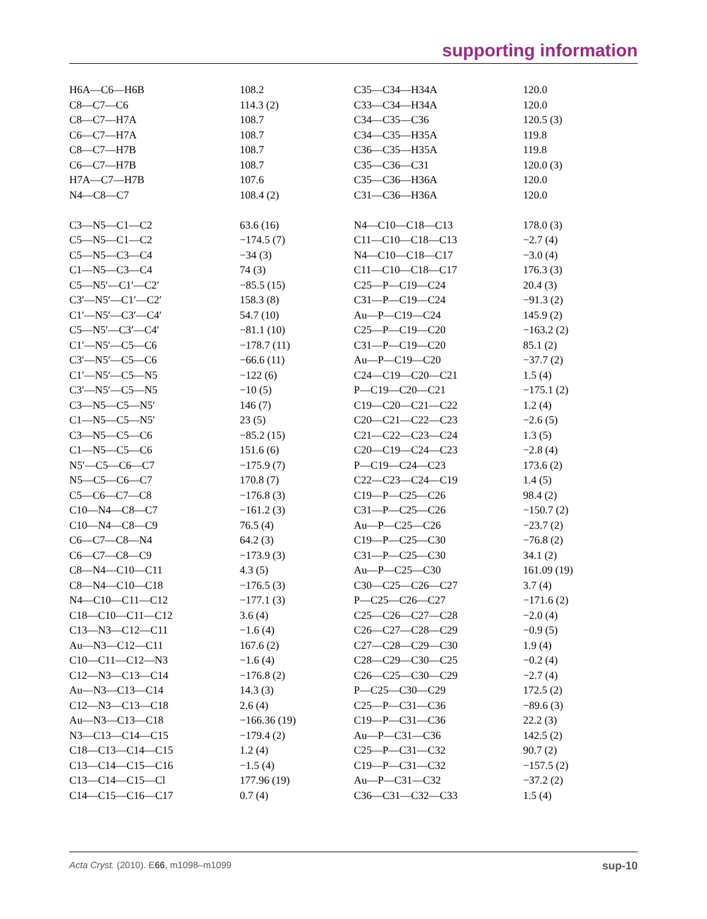supporting information
| H6A—C6—H6B | 108.2 | C35—C34—H34A | 120.0 |
| C8—C7—C6 | 114.3 (2) | C33—C34—H34A | 120.0 |
| C8—C7—H7A | 108.7 | C34—C35—C36 | 120.5 (3) |
| C6—C7—H7A | 108.7 | C34—C35—H35A | 119.8 |
| C8—C7—H7B | 108.7 | C36—C35—H35A | 119.8 |
| C6—C7—H7B | 108.7 | C35—C36—C31 | 120.0 (3) |
| H7A—C7—H7B | 107.6 | C35—C36—H36A | 120.0 |
| N4—C8—C7 | 108.4 (2) | C31—C36—H36A | 120.0 |
| C3—N5—C1—C2 | 63.6 (16) | N4—C10—C18—C13 | 178.0 (3) |
| C5—N5—C1—C2 | −174.5 (7) | C11—C10—C18—C13 | −2.7 (4) |
| C5—N5—C3—C4 | −34 (3) | N4—C10—C18—C17 | −3.0 (4) |
| C1—N5—C3—C4 | 74 (3) | C11—C10—C18—C17 | 176.3 (3) |
| C5—N5′—C1′—C2′ | −85.5 (15) | C25—P—C19—C24 | 20.4 (3) |
| C3′—N5′—C1′—C2′ | 158.3 (8) | C31—P—C19—C24 | −91.3 (2) |
| C1′—N5′—C3′—C4′ | 54.7 (10) | Au—P—C19—C24 | 145.9 (2) |
| C5—N5′—C3′—C4′ | −81.1 (10) | C25—P—C19—C20 | −163.2 (2) |
| C1′—N5′—C5—C6 | −178.7 (11) | C31—P—C19—C20 | 85.1 (2) |
| C3′—N5′—C5—C6 | −66.6 (11) | Au—P—C19—C20 | −37.7 (2) |
| C1′—N5′—C5—N5 | −122 (6) | C24—C19—C20—C21 | 1.5 (4) |
| C3′—N5′—C5—N5 | −10 (5) | P—C19—C20—C21 | −175.1 (2) |
| C3—N5—C5—N5′ | 146 (7) | C19—C20—C21—C22 | 1.2 (4) |
| C1—N5—C5—N5′ | 23 (5) | C20—C21—C22—C23 | −2.6 (5) |
| C3—N5—C5—C6 | −85.2 (15) | C21—C22—C23—C24 | 1.3 (5) |
| C1—N5—C5—C6 | 151.6 (6) | C20—C19—C24—C23 | −2.8 (4) |
| N5′—C5—C6—C7 | −175.9 (7) | P—C19—C24—C23 | 173.6 (2) |
| N5—C5—C6—C7 | 170.8 (7) | C22—C23—C24—C19 | 1.4 (5) |
| C5—C6—C7—C8 | −176.8 (3) | C19—P—C25—C26 | 98.4 (2) |
| C10—N4—C8—C7 | −161.2 (3) | C31—P—C25—C26 | −150.7 (2) |
| C10—N4—C8—C9 | 76.5 (4) | Au—P—C25—C26 | −23.7 (2) |
| C6—C7—C8—N4 | 64.2 (3) | C19—P—C25—C30 | −76.8 (2) |
| C6—C7—C8—C9 | −173.9 (3) | C31—P—C25—C30 | 34.1 (2) |
| C8—N4—C10—C11 | 4.3 (5) | Au—P—C25—C30 | 161.09 (19) |
| C8—N4—C10—C18 | −176.5 (3) | C30—C25—C26—C27 | 3.7 (4) |
| N4—C10—C11—C12 | −177.1 (3) | P—C25—C26—C27 | −171.6 (2) |
| C18—C10—C11—C12 | 3.6 (4) | C25—C26—C27—C28 | −2.0 (4) |
| C13—N3—C12—C11 | −1.6 (4) | C26—C27—C28—C29 | −0.9 (5) |
| Au—N3—C12—C11 | 167.6 (2) | C27—C28—C29—C30 | 1.9 (4) |
| C10—C11—C12—N3 | −1.6 (4) | C28—C29—C30—C25 | −0.2 (4) |
| C12—N3—C13—C14 | −176.8 (2) | C26—C25—C30—C29 | −2.7 (4) |
| Au—N3—C13—C14 | 14.3 (3) | P—C25—C30—C29 | 172.5 (2) |
| C12—N3—C13—C18 | 2.6 (4) | C25—P—C31—C36 | −89.6 (3) |
| Au—N3—C13—C18 | −166.36 (19) | C19—P—C31—C36 | 22.2 (3) |
| N3—C13—C14—C15 | −179.4 (2) | Au—P—C31—C36 | 142.5 (2) |
| C18—C13—C14—C15 | 1.2 (4) | C25—P—C31—C32 | 90.7 (2) |
| C13—C14—C15—C16 | −1.5 (4) | C19—P—C31—C32 | −157.5 (2) |
| C13—C14—C15—Cl | 177.96 (19) | Au—P—C31—C32 | −37.2 (2) |
| C14—C15—C16—C17 | 0.7 (4) | C36—C31—C32—C33 | 1.5 (4) |
Acta Cryst. (2010). E66, m1098–m1099 sup-10